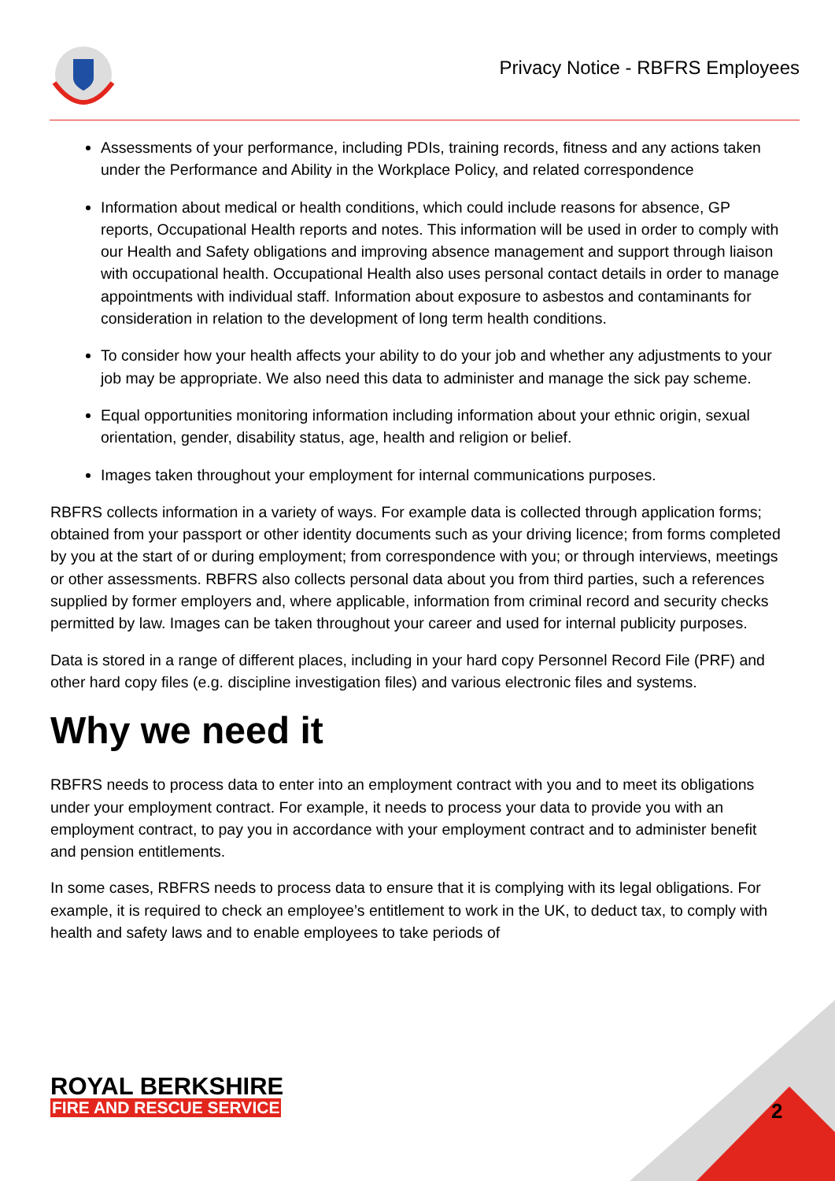Privacy Notice - RBFRS Employees
Assessments of your performance, including PDIs, training records, fitness and any actions taken under the Performance and Ability in the Workplace Policy, and related correspondence
Information about medical or health conditions, which could include reasons for absence, GP reports, Occupational Health reports and notes. This information will be used in order to comply with our Health and Safety obligations and improving absence management and support through liaison with occupational health. Occupational Health also uses personal contact details in order to manage appointments with individual staff. Information about exposure to asbestos and contaminants for consideration in relation to the development of long term health conditions.
To consider how your health affects your ability to do your job and whether any adjustments to your job may be appropriate. We also need this data to administer and manage the sick pay scheme.
Equal opportunities monitoring information including information about your ethnic origin, sexual orientation, gender, disability status, age, health and religion or belief.
Images taken throughout your employment for internal communications purposes.
RBFRS collects information in a variety of ways. For example data is collected through application forms; obtained from your passport or other identity documents such as your driving licence; from forms completed by you at the start of or during employment; from correspondence with you; or through interviews, meetings or other assessments. RBFRS also collects personal data about you from third parties, such a references supplied by former employers and, where applicable, information from criminal record and security checks permitted by law. Images can be taken throughout your career and used for internal publicity purposes.
Data is stored in a range of different places, including in your hard copy Personnel Record File (PRF) and other hard copy files (e.g. discipline investigation files) and various electronic files and systems.
Why we need it
RBFRS needs to process data to enter into an employment contract with you and to meet its obligations under your employment contract. For example, it needs to process your data to provide you with an employment contract, to pay you in accordance with your employment contract and to administer benefit and pension entitlements.
In some cases, RBFRS needs to process data to ensure that it is complying with its legal obligations. For example, it is required to check an employee’s entitlement to work in the UK, to deduct tax, to comply with health and safety laws and to enable employees to take periods of
ROYAL BERKSHIRE
FIRE AND RESCUE SERVICE
2